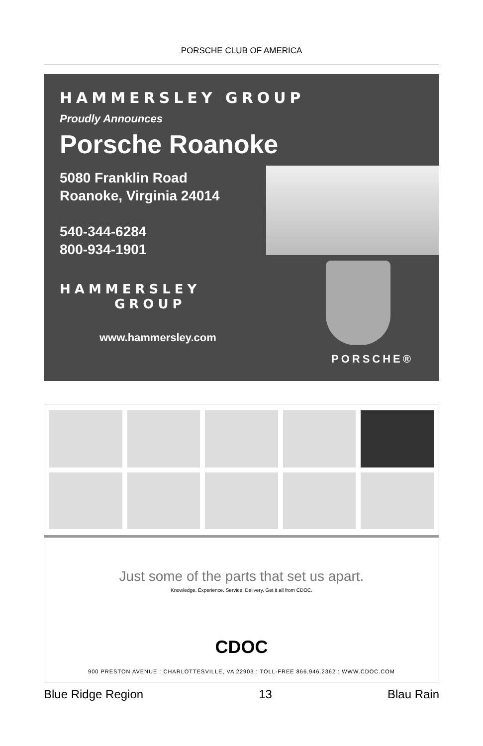PORSCHE CLUB OF AMERICA
HAMMERSLEY GROUP
Proudly Announces
Porsche Roanoke
5080 Franklin Road
Roanoke, Virginia 24014
540-344-6284
800-934-1901
HAMMERSLEY
GROUP
www.hammersley.com
PORSCHE®
Just some of the parts that set us apart.
Knowledge. Experience. Service. Delivery. Get it all from CDOC.
CDOC
900 PRESTON AVENUE : CHARLOTTESVILLE, VA 22903 : TOLL-FREE 866.946.2362 : WWW.CDOC.COM
Blue Ridge Region 13 Blau Rain